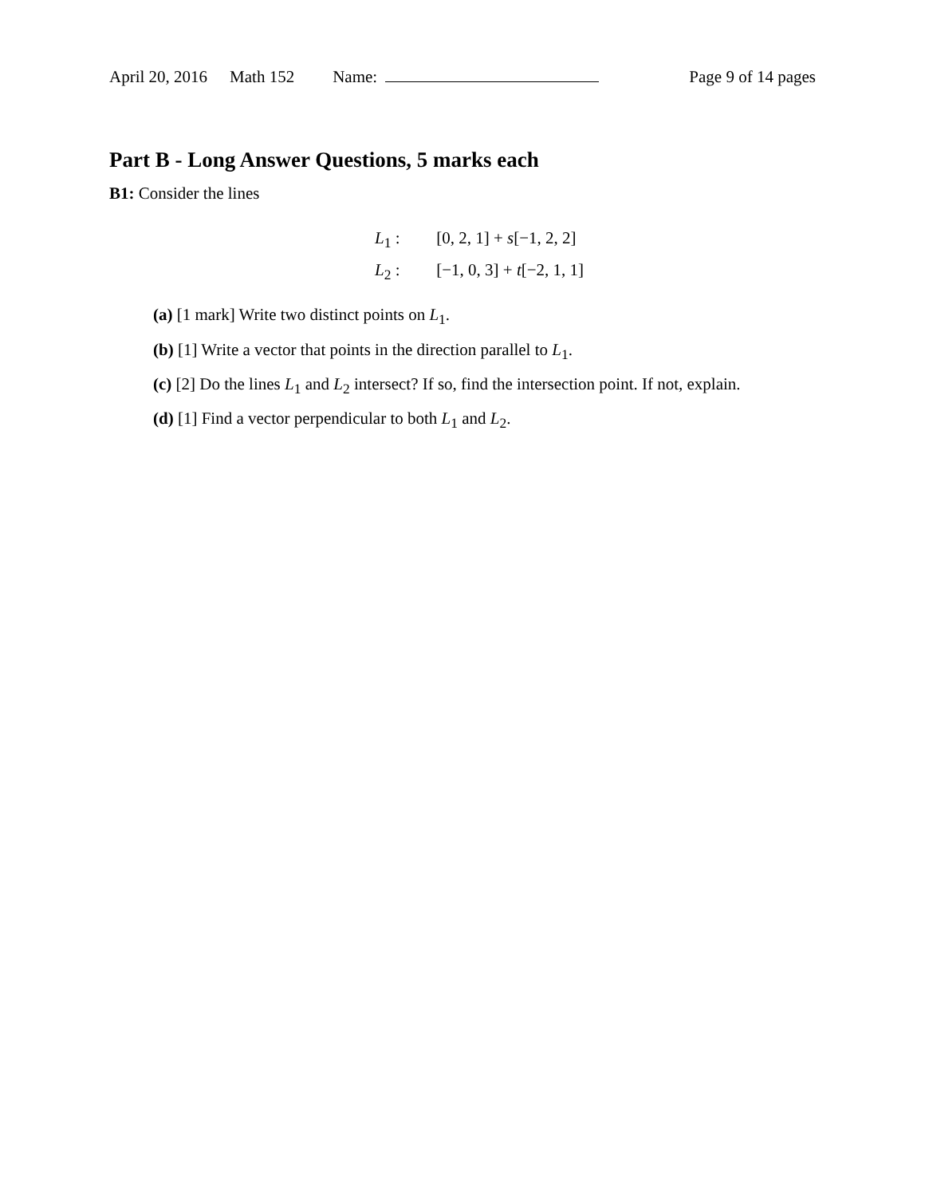April 20, 2016 Math 152 Name: Page 9 of 14 pages
Part B - Long Answer Questions, 5 marks each
B1: Consider the lines
L<sub>1</sub> : [0, 2, 1] + s[−1, 2, 2]
L<sub>2</sub> : [−1, 0, 3] + t[−2, 1, 1]
(a) [1 mark] Write two distinct points on L<sub>1</sub>.
(b) [1] Write a vector that points in the direction parallel to L<sub>1</sub>.
(c) [2] Do the lines L<sub>1</sub> and L<sub>2</sub> intersect? If so, find the intersection point. If not, explain.
(d) [1] Find a vector perpendicular to both L<sub>1</sub> and L<sub>2</sub>.